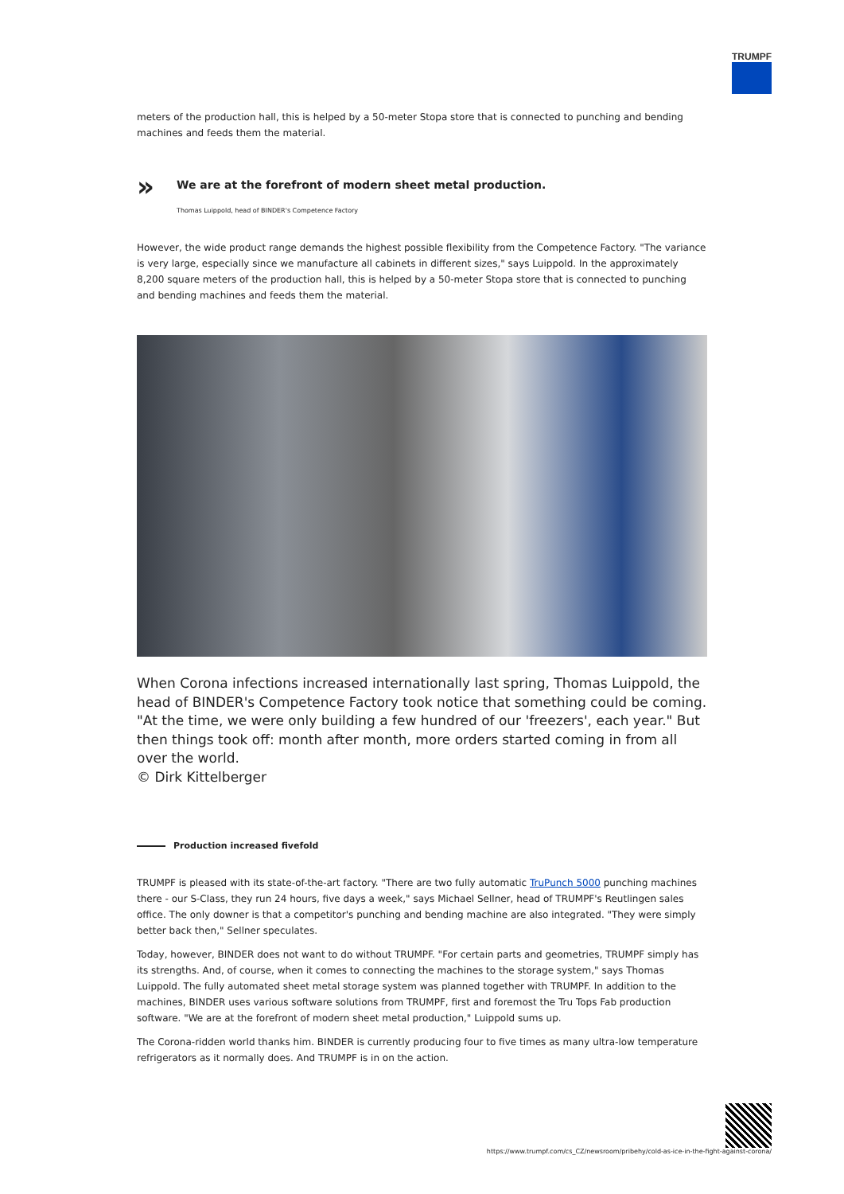TRUMPF
meters of the production hall, this is helped by a 50-meter Stopa store that is connected to punching and bending machines and feeds them the material.
»
We are at the forefront of modern sheet metal production.
Thomas Luippold, head of BINDER's Competence Factory
However, the wide product range demands the highest possible flexibility from the Competence Factory. "The variance is very large, especially since we manufacture all cabinets in different sizes," says Luippold. In the approximately 8,200 square meters of the production hall, this is helped by a 50-meter Stopa store that is connected to punching and bending machines and feeds them the material.
When Corona infections increased internationally last spring, Thomas Luippold, the head of BINDER's Competence Factory took notice that something could be coming. "At the time, we were only building a few hundred of our 'freezers', each year." But then things took off: month after month, more orders started coming in from all over the world.
© Dirk Kittelberger
Production increased fivefold
TRUMPF is pleased with its state-of-the-art factory. "There are two fully automatic TruPunch 5000 punching machines there - our S-Class, they run 24 hours, five days a week," says Michael Sellner, head of TRUMPF's Reutlingen sales office. The only downer is that a competitor's punching and bending machine are also integrated. "They were simply better back then," Sellner speculates.
Today, however, BINDER does not want to do without TRUMPF. "For certain parts and geometries, TRUMPF simply has its strengths. And, of course, when it comes to connecting the machines to the storage system," says Thomas Luippold. The fully automated sheet metal storage system was planned together with TRUMPF. In addition to the machines, BINDER uses various software solutions from TRUMPF, first and foremost the Tru Tops Fab production software. "We are at the forefront of modern sheet metal production," Luippold sums up.
The Corona-ridden world thanks him. BINDER is currently producing four to five times as many ultra-low temperature refrigerators as it normally does. And TRUMPF is in on the action.
https://www.trumpf.com/cs_CZ/newsroom/pribehy/cold-as-ice-in-the-fight-against-corona/